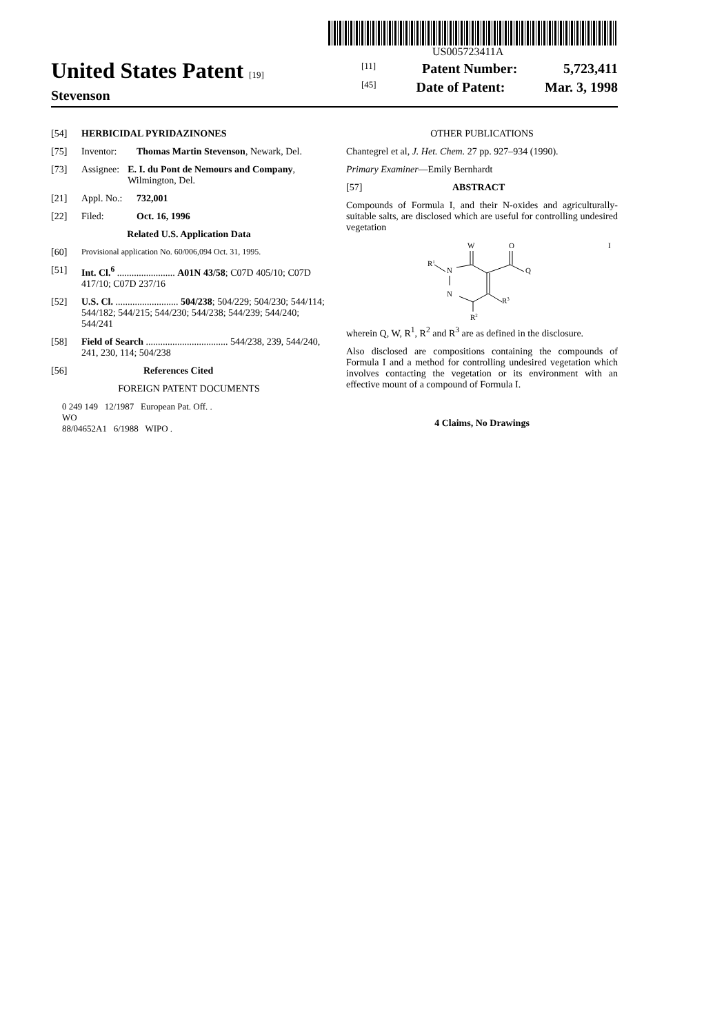US005723411A
United States Patent [19]
Stevenson
[11] Patent Number: 5,723,411
[45] Date of Patent: Mar. 3, 1998
[54] HERBICIDAL PYRIDAZINONES
[75] Inventor: Thomas Martin Stevenson, Newark, Del.
[73] Assignee: E. I. du Pont de Nemours and Company, Wilmington, Del.
[21] Appl. No.: 732,001
[22] Filed: Oct. 16, 1996
Related U.S. Application Data
[60] Provisional application No. 60/006,094 Oct. 31, 1995.
[51] Int. Cl.<sup>6</sup> ........................ A01N 43/58; C07D 405/10; C07D 417/10; C07D 237/16
[52] U.S. Cl. .......................... 504/238; 504/229; 504/230; 544/114; 544/182; 544/215; 544/230; 544/238; 544/239; 544/240; 544/241
[58] Field of Search .................................. 544/238, 239, 544/240, 241, 230, 114; 504/238
[56] References Cited
FOREIGN PATENT DOCUMENTS
0 249 149 12/1987 European Pat. Off. .
WO
88/04652A1 6/1988 WIPO .
OTHER PUBLICATIONS
Chantegrel et al, J. Het. Chem. 27 pp. 927–934 (1990).
Primary Examiner—Emily Bernhardt
[57] ABSTRACT
Compounds of Formula I, and their N-oxides and agriculturally-suitable salts, are disclosed which are useful for controlling undesired vegetation
I
W
O
R1
N
N
Q
R3
R2
wherein Q, W, R<sup>1</sup>, R<sup>2</sup> and R<sup>3</sup> are as defined in the disclosure.
Also disclosed are compositions containing the compounds of Formula I and a method for controlling undesired vegetation which involves contacting the vegetation or its environment with an effective mount of a compound of Formula I.
4 Claims, No Drawings